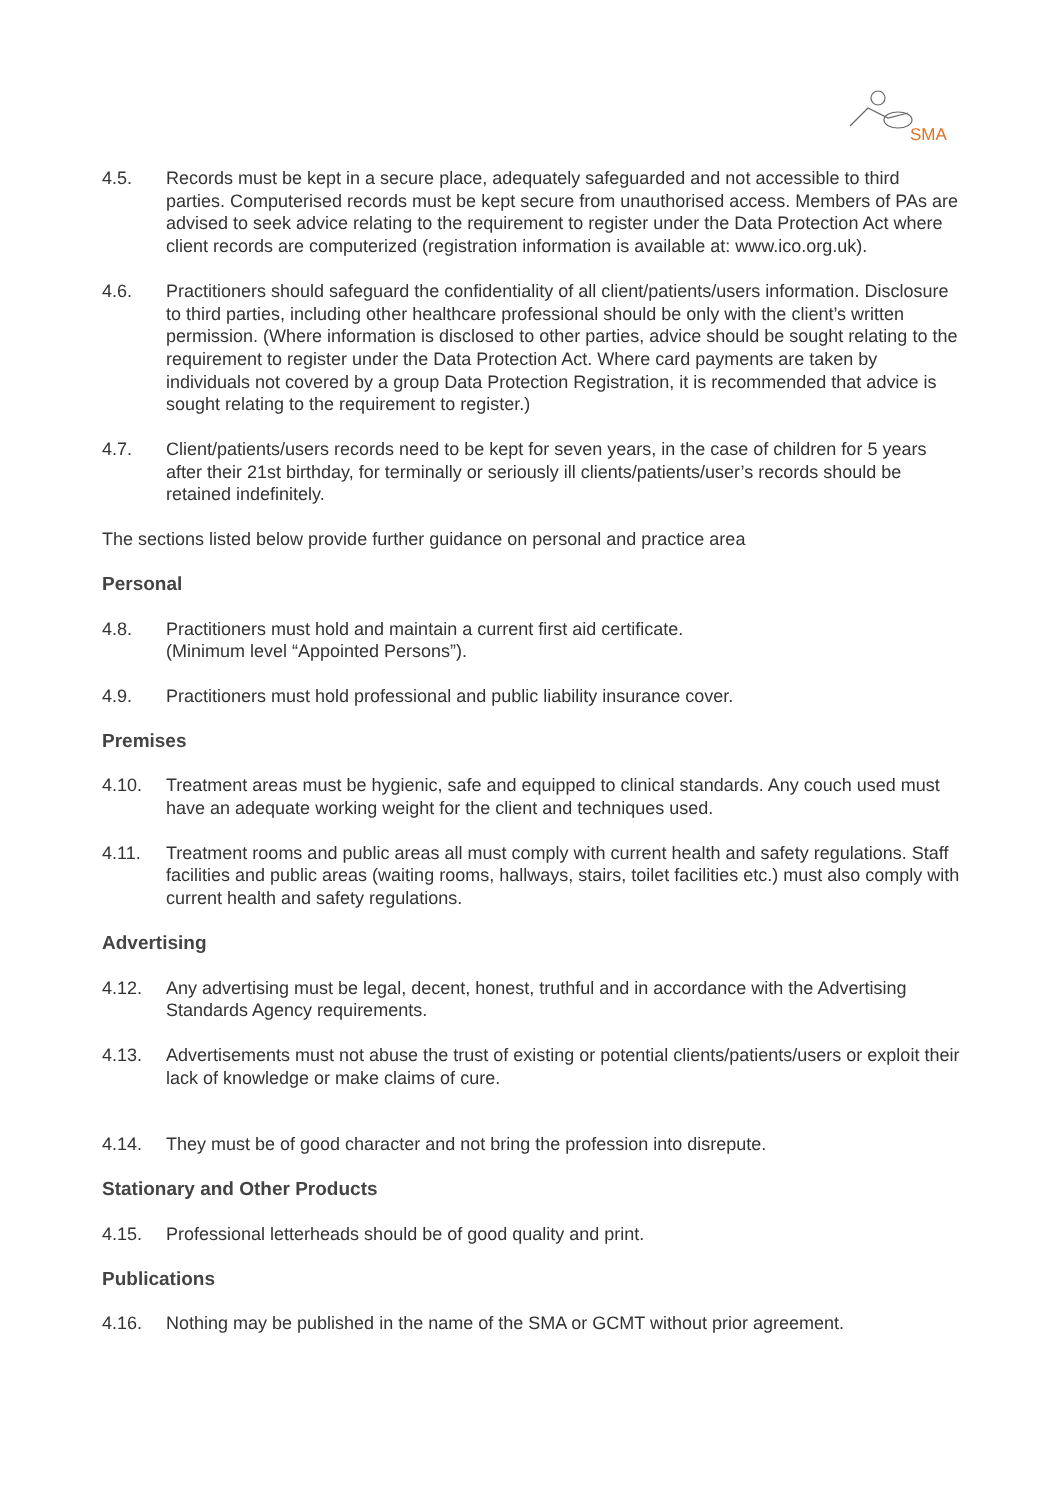SMA
4.5. Records must be kept in a secure place, adequately safeguarded and not accessible to third parties. Computerised records must be kept secure from unauthorised access. Members of PAs are advised to seek advice relating to the requirement to register under the Data Protection Act where client records are computerized (registration information is available at: www.ico.org.uk).
4.6. Practitioners should safeguard the confidentiality of all client/patients/users information. Disclosure to third parties, including other healthcare professional should be only with the client’s written permission. (Where information is disclosed to other parties, advice should be sought relating to the requirement to register under the Data Protection Act. Where card payments are taken by individuals not covered by a group Data Protection Registration, it is recommended that advice is sought relating to the requirement to register.)
4.7. Client/patients/users records need to be kept for seven years, in the case of children for 5 years after their 21st birthday, for terminally or seriously ill clients/patients/user’s records should be retained indefinitely.
The sections listed below provide further guidance on personal and practice area
Personal
4.8. Practitioners must hold and maintain a current first aid certificate.
(Minimum level “Appointed Persons”).
4.9. Practitioners must hold professional and public liability insurance cover.
Premises
4.10. Treatment areas must be hygienic, safe and equipped to clinical standards. Any couch used must have an adequate working weight for the client and techniques used.
4.11. Treatment rooms and public areas all must comply with current health and safety regulations. Staff facilities and public areas (waiting rooms, hallways, stairs, toilet facilities etc.) must also comply with current health and safety regulations.
Advertising
4.12. Any advertising must be legal, decent, honest, truthful and in accordance with the Advertising Standards Agency requirements.
4.13. Advertisements must not abuse the trust of existing or potential clients/patients/users or exploit their lack of knowledge or make claims of cure.
4.14. They must be of good character and not bring the profession into disrepute.
Stationary and Other Products
4.15. Professional letterheads should be of good quality and print.
Publications
4.16. Nothing may be published in the name of the SMA or GCMT without prior agreement.